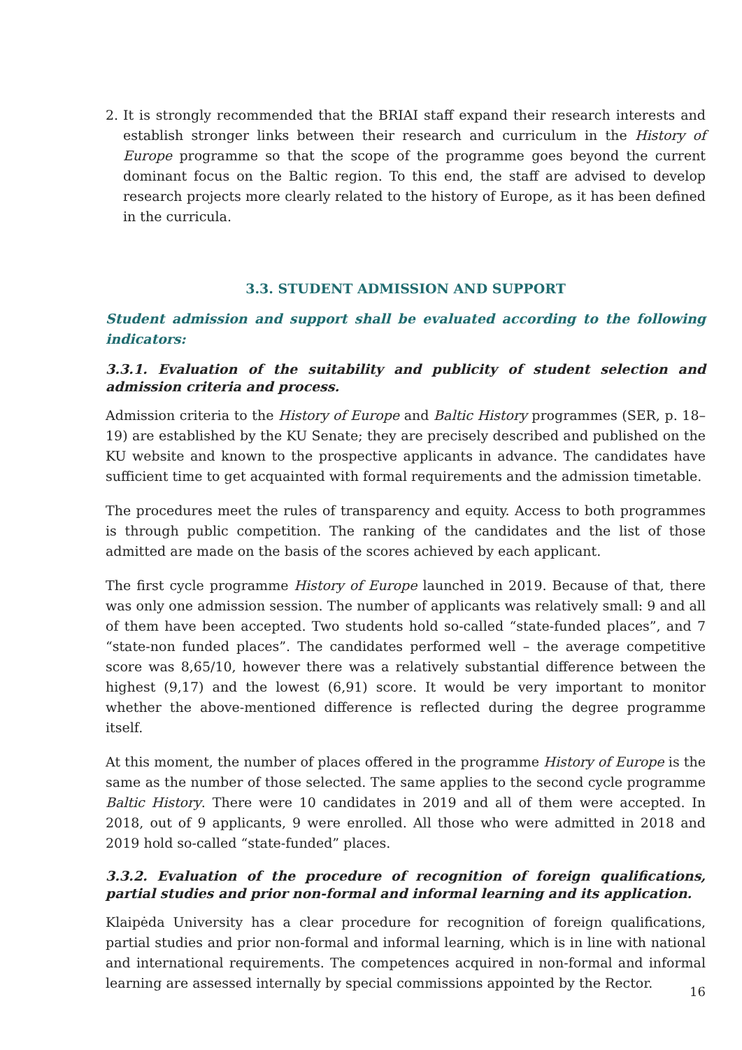2. It is strongly recommended that the BRIAI staff expand their research interests and establish stronger links between their research and curriculum in the History of Europe programme so that the scope of the programme goes beyond the current dominant focus on the Baltic region. To this end, the staff are advised to develop research projects more clearly related to the history of Europe, as it has been defined in the curricula.
3.3. STUDENT ADMISSION AND SUPPORT
Student admission and support shall be evaluated according to the following indicators:
3.3.1. Evaluation of the suitability and publicity of student selection and admission criteria and process.
Admission criteria to the History of Europe and Baltic History programmes (SER, p. 18–19) are established by the KU Senate; they are precisely described and published on the KU website and known to the prospective applicants in advance. The candidates have sufficient time to get acquainted with formal requirements and the admission timetable.
The procedures meet the rules of transparency and equity. Access to both programmes is through public competition. The ranking of the candidates and the list of those admitted are made on the basis of the scores achieved by each applicant.
The first cycle programme History of Europe launched in 2019. Because of that, there was only one admission session. The number of applicants was relatively small: 9 and all of them have been accepted. Two students hold so-called “state-funded places”, and 7 “state-non funded places”. The candidates performed well – the average competitive score was 8,65/10, however there was a relatively substantial difference between the highest (9,17) and the lowest (6,91) score. It would be very important to monitor whether the above-mentioned difference is reflected during the degree programme itself.
At this moment, the number of places offered in the programme History of Europe is the same as the number of those selected. The same applies to the second cycle programme Baltic History. There were 10 candidates in 2019 and all of them were accepted. In 2018, out of 9 applicants, 9 were enrolled. All those who were admitted in 2018 and 2019 hold so-called “state-funded” places.
3.3.2. Evaluation of the procedure of recognition of foreign qualifications, partial studies and prior non-formal and informal learning and its application.
Klaipėda University has a clear procedure for recognition of foreign qualifications, partial studies and prior non-formal and informal learning, which is in line with national and international requirements. The competences acquired in non-formal and informal learning are assessed internally by special commissions appointed by the Rector.
16